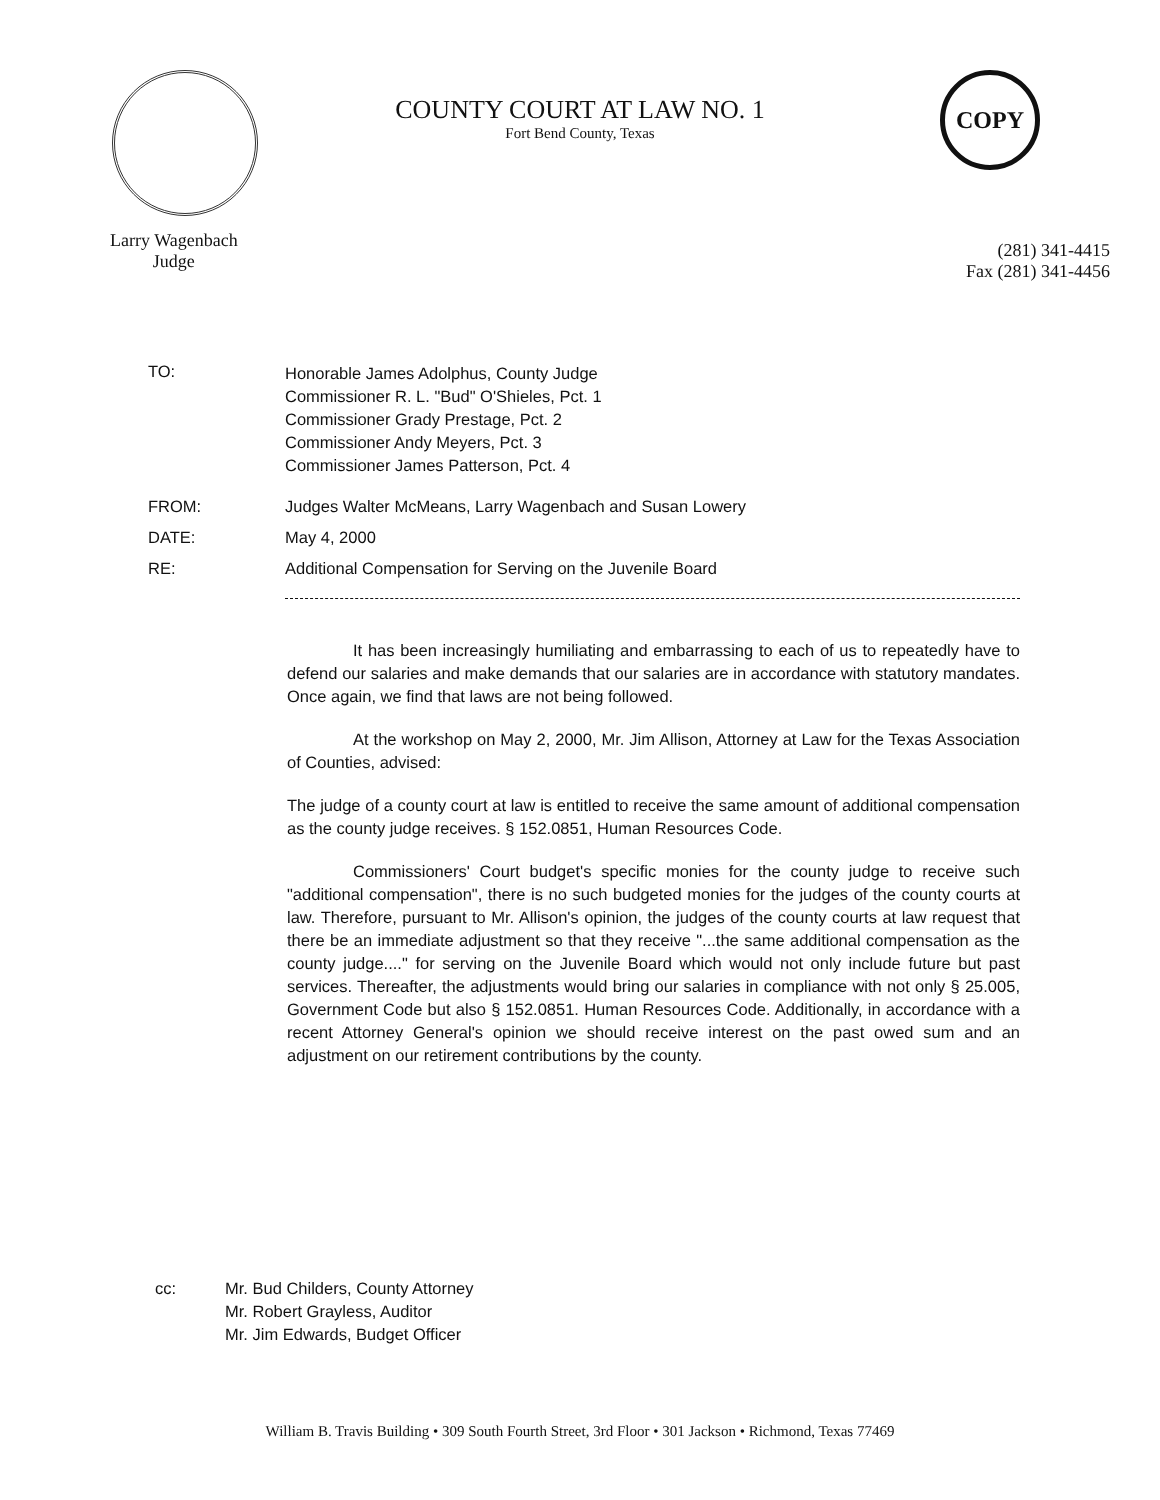COPY
COUNTY COURT AT LAW NO. 1
Fort Bend County, Texas
Larry Wagenbach
Judge
(281) 341-4415
Fax (281) 341-4456
TO:
Honorable James Adolphus, County Judge
Commissioner R. L. "Bud" O'Shieles, Pct. 1
Commissioner Grady Prestage, Pct. 2
Commissioner Andy Meyers, Pct. 3
Commissioner James Patterson, Pct. 4
FROM: Judges Walter McMeans, Larry Wagenbach and Susan Lowery
DATE: May 4, 2000
RE: Additional Compensation for Serving on the Juvenile Board
It has been increasingly humiliating and embarrassing to each of us to repeatedly have to defend our salaries and make demands that our salaries are in accordance with statutory mandates. Once again, we find that laws are not being followed.
At the workshop on May 2, 2000, Mr. Jim Allison, Attorney at Law for the Texas Association of Counties, advised:
The judge of a county court at law is entitled to receive the same amount of additional compensation as the county judge receives. § 152.0851, Human Resources Code.
Commissioners' Court budget's specific monies for the county judge to receive such "additional compensation", there is no such budgeted monies for the judges of the county courts at law. Therefore, pursuant to Mr. Allison's opinion, the judges of the county courts at law request that there be an immediate adjustment so that they receive "...the same additional compensation as the county judge...." for serving on the Juvenile Board which would not only include future but past services. Thereafter, the adjustments would bring our salaries in compliance with not only § 25.005, Government Code but also § 152.0851. Human Resources Code. Additionally, in accordance with a recent Attorney General's opinion we should receive interest on the past owed sum and an adjustment on our retirement contributions by the county.
cc: Mr. Bud Childers, County Attorney
Mr. Robert Grayless, Auditor
Mr. Jim Edwards, Budget Officer
William B. Travis Building • 309 South Fourth Street, 3rd Floor • 301 Jackson • Richmond, Texas 77469